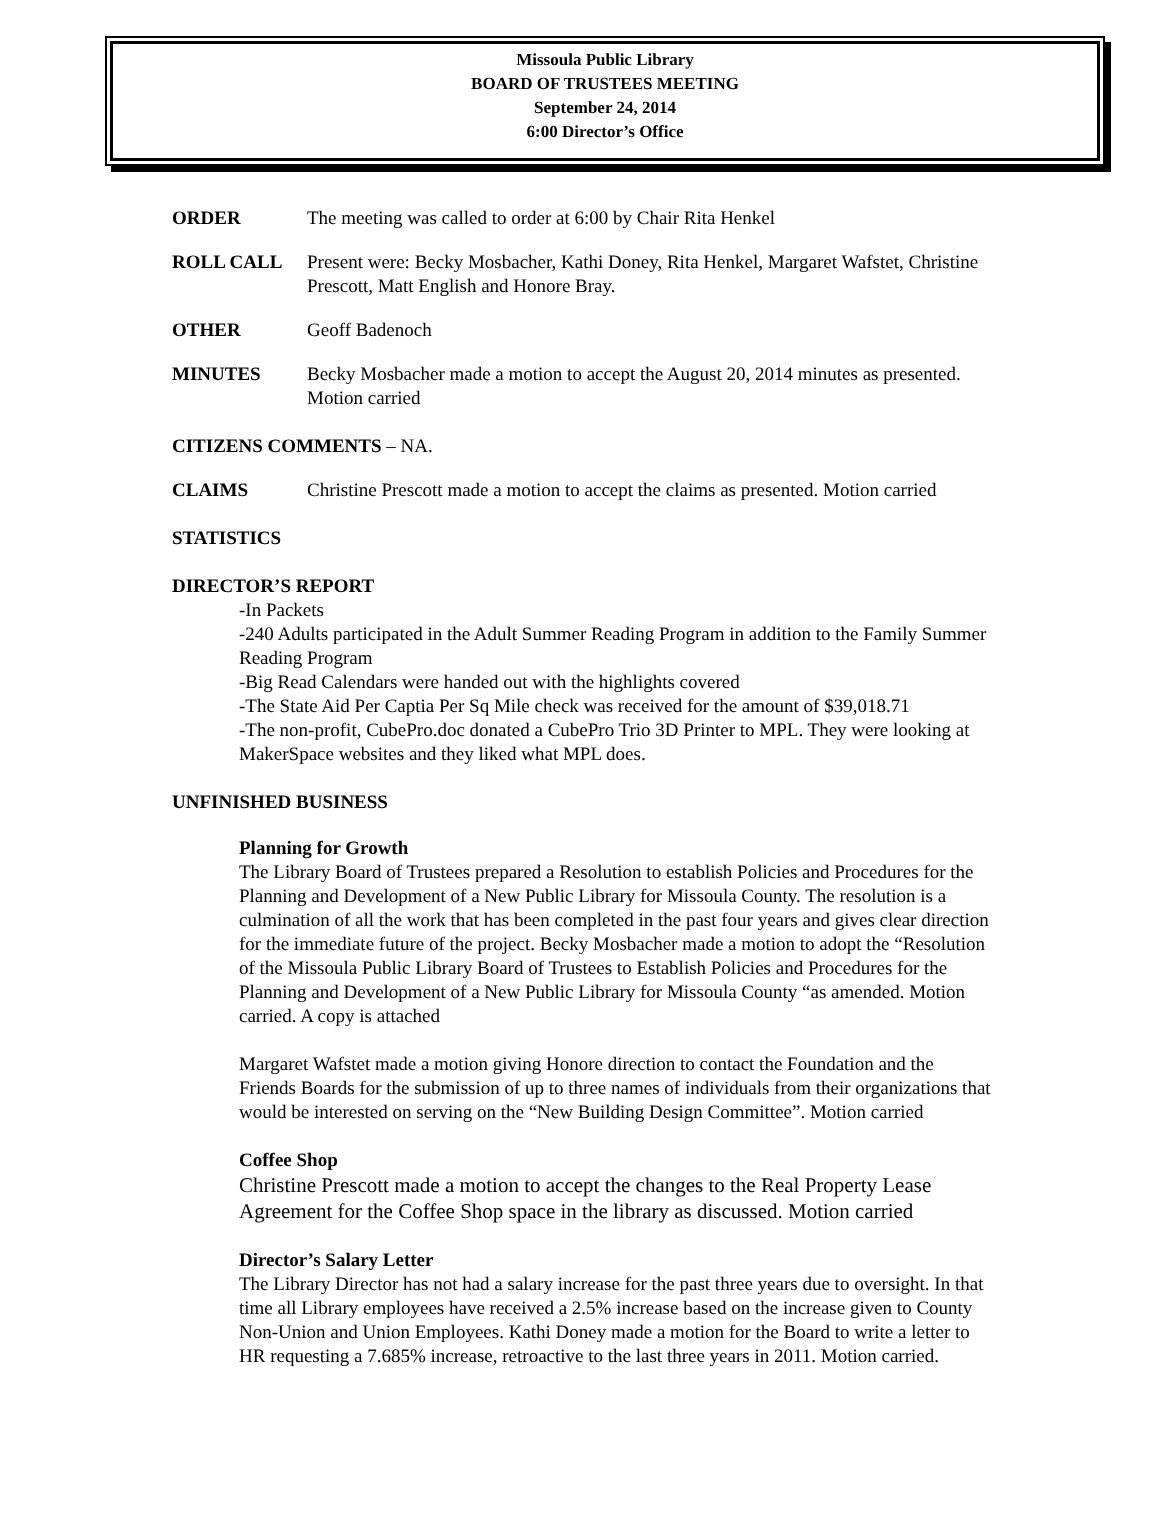Missoula Public Library
BOARD OF TRUSTEES MEETING
September 24, 2014
6:00 Director’s Office
ORDER The meeting was called to order at 6:00 by Chair Rita Henkel
ROLL CALL Present were: Becky Mosbacher, Kathi Doney, Rita Henkel, Margaret Wafstet, Christine Prescott, Matt English and Honore Bray.
OTHER Geoff Badenoch
MINUTES Becky Mosbacher made a motion to accept the August 20, 2014 minutes as presented. Motion carried
CITIZENS COMMENTS – NA.
CLAIMS Christine Prescott made a motion to accept the claims as presented. Motion carried
STATISTICS
DIRECTOR’S REPORT
-In Packets
-240 Adults participated in the Adult Summer Reading Program in addition to the Family Summer Reading Program
-Big Read Calendars were handed out with the highlights covered
-The State Aid Per Captia Per Sq Mile check was received for the amount of $39,018.71
-The non-profit, CubePro.doc donated a CubePro Trio 3D Printer to MPL. They were looking at MakerSpace websites and they liked what MPL does.
UNFINISHED BUSINESS
Planning for Growth
The Library Board of Trustees prepared a Resolution to establish Policies and Procedures for the Planning and Development of a New Public Library for Missoula County. The resolution is a culmination of all the work that has been completed in the past four years and gives clear direction for the immediate future of the project. Becky Mosbacher made a motion to adopt the “Resolution of the Missoula Public Library Board of Trustees to Establish Policies and Procedures for the Planning and Development of a New Public Library for Missoula County “as amended. Motion carried. A copy is attached
Margaret Wafstet made a motion giving Honore direction to contact the Foundation and the Friends Boards for the submission of up to three names of individuals from their organizations that would be interested on serving on the “New Building Design Committee”. Motion carried
Coffee Shop
Christine Prescott made a motion to accept the changes to the Real Property Lease Agreement for the Coffee Shop space in the library as discussed. Motion carried
Director’s Salary Letter
The Library Director has not had a salary increase for the past three years due to oversight. In that time all Library employees have received a 2.5% increase based on the increase given to County Non-Union and Union Employees. Kathi Doney made a motion for the Board to write a letter to HR requesting a 7.685% increase, retroactive to the last three years in 2011. Motion carried.